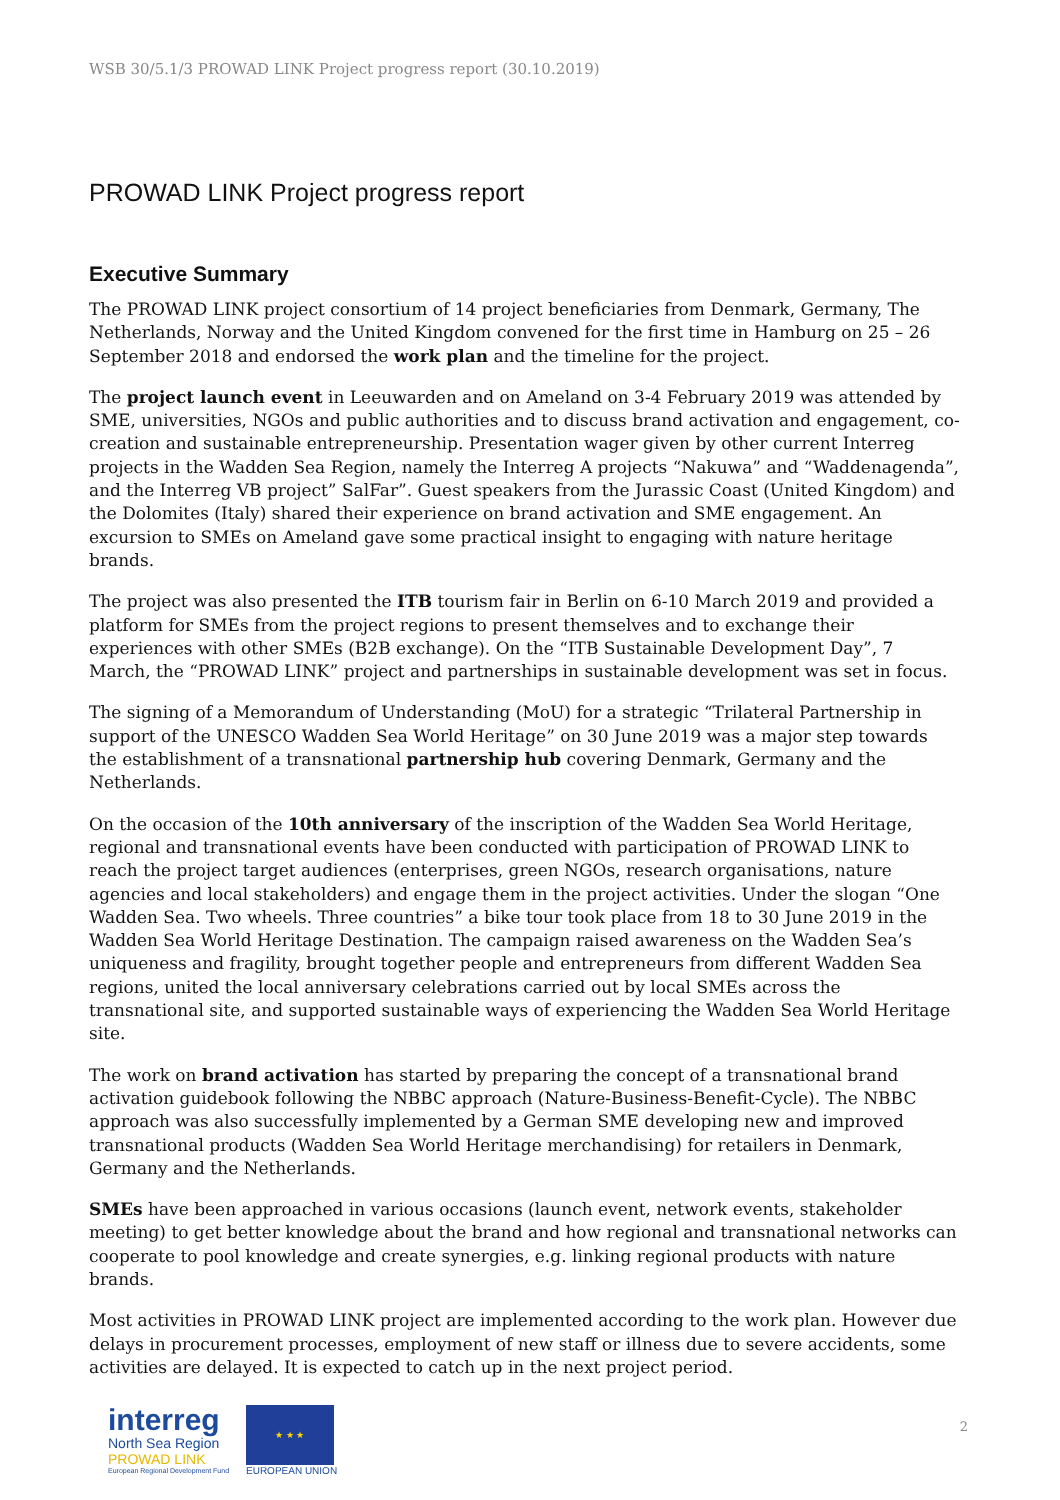WSB 30/5.1/3 PROWAD LINK Project progress report (30.10.2019)
PROWAD LINK Project progress report
Executive Summary
The PROWAD LINK project consortium of 14 project beneficiaries from Denmark, Germany, The Netherlands, Norway and the United Kingdom convened for the first time in Hamburg on 25 – 26 September 2018 and endorsed the work plan and the timeline for the project.
The project launch event in Leeuwarden and on Ameland on 3-4 February 2019 was attended by SME, universities, NGOs and public authorities and to discuss brand activation and engagement, co-creation and sustainable entrepreneurship. Presentation wager given by other current Interreg projects in the Wadden Sea Region, namely the Interreg A projects “Nakuwa” and “Waddenagenda”, and the Interreg VB project” SalFar”. Guest speakers from the Jurassic Coast (United Kingdom) and the Dolomites (Italy) shared their experience on brand activation and SME engagement. An excursion to SMEs on Ameland gave some practical insight to engaging with nature heritage brands.
The project was also presented the ITB tourism fair in Berlin on 6-10 March 2019 and provided a platform for SMEs from the project regions to present themselves and to exchange their experiences with other SMEs (B2B exchange). On the “ITB Sustainable Development Day”, 7 March, the “PROWAD LINK” project and partnerships in sustainable development was set in focus.
The signing of a Memorandum of Understanding (MoU) for a strategic “Trilateral Partnership in support of the UNESCO Wadden Sea World Heritage” on 30 June 2019 was a major step towards the establishment of a transnational partnership hub covering Denmark, Germany and the Netherlands.
On the occasion of the 10th anniversary of the inscription of the Wadden Sea World Heritage, regional and transnational events have been conducted with participation of PROWAD LINK to reach the project target audiences (enterprises, green NGOs, research organisations, nature agencies and local stakeholders) and engage them in the project activities. Under the slogan “One Wadden Sea. Two wheels. Three countries” a bike tour took place from 18 to 30 June 2019 in the Wadden Sea World Heritage Destination. The campaign raised awareness on the Wadden Sea’s uniqueness and fragility, brought together people and entrepreneurs from different Wadden Sea regions, united the local anniversary celebrations carried out by local SMEs across the transnational site, and supported sustainable ways of experiencing the Wadden Sea World Heritage site.
The work on brand activation has started by preparing the concept of a transnational brand activation guidebook following the NBBC approach (Nature-Business-Benefit-Cycle). The NBBC approach was also successfully implemented by a German SME developing new and improved transnational products (Wadden Sea World Heritage merchandising) for retailers in Denmark, Germany and the Netherlands.
SMEs have been approached in various occasions (launch event, network events, stakeholder meeting) to get better knowledge about the brand and how regional and transnational networks can cooperate to pool knowledge and create synergies, e.g. linking regional products with nature brands.
Most activities in PROWAD LINK project are implemented according to the work plan. However due delays in procurement processes, employment of new staff or illness due to severe accidents, some activities are delayed. It is expected to catch up in the next project period.
interreg
North Sea Region
PROWAD LINK
European Regional Development Fund
★ ★ ★
EUROPEAN UNION
2